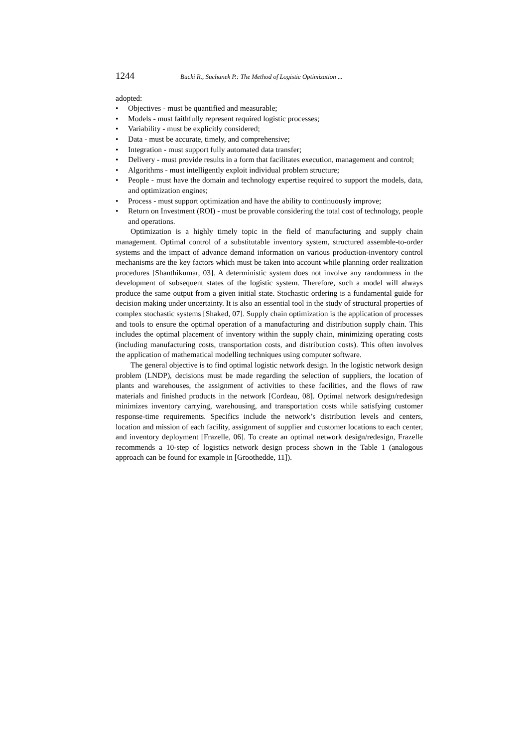1244
Bucki R., Suchanek P.: The Method of Logistic Optimization ...
adopted:
• Objectives - must be quantified and measurable;
• Models - must faithfully represent required logistic processes;
• Variability - must be explicitly considered;
• Data - must be accurate, timely, and comprehensive;
• Integration - must support fully automated data transfer;
• Delivery - must provide results in a form that facilitates execution, management and control;
• Algorithms - must intelligently exploit individual problem structure;
• People - must have the domain and technology expertise required to support the models, data, and optimization engines;
• Process - must support optimization and have the ability to continuously improve;
• Return on Investment (ROI) - must be provable considering the total cost of technology, people and operations.
Optimization is a highly timely topic in the field of manufacturing and supply chain management. Optimal control of a substitutable inventory system, structured assemble-to-order systems and the impact of advance demand information on various production-inventory control mechanisms are the key factors which must be taken into account while planning order realization procedures [Shanthikumar, 03]. A deterministic system does not involve any randomness in the development of subsequent states of the logistic system. Therefore, such a model will always produce the same output from a given initial state. Stochastic ordering is a fundamental guide for decision making under uncertainty. It is also an essential tool in the study of structural properties of complex stochastic systems [Shaked, 07]. Supply chain optimization is the application of processes and tools to ensure the optimal operation of a manufacturing and distribution supply chain. This includes the optimal placement of inventory within the supply chain, minimizing operating costs (including manufacturing costs, transportation costs, and distribution costs). This often involves the application of mathematical modelling techniques using computer software.
The general objective is to find optimal logistic network design. In the logistic network design problem (LNDP), decisions must be made regarding the selection of suppliers, the location of plants and warehouses, the assignment of activities to these facilities, and the flows of raw materials and finished products in the network [Cordeau, 08]. Optimal network design/redesign minimizes inventory carrying, warehousing, and transportation costs while satisfying customer response-time requirements. Specifics include the network’s distribution levels and centers, location and mission of each facility, assignment of supplier and customer locations to each center, and inventory deployment [Frazelle, 06]. To create an optimal network design/redesign, Frazelle recommends a 10-step of logistics network design process shown in the Table 1 (analogous approach can be found for example in [Groothedde, 11]).